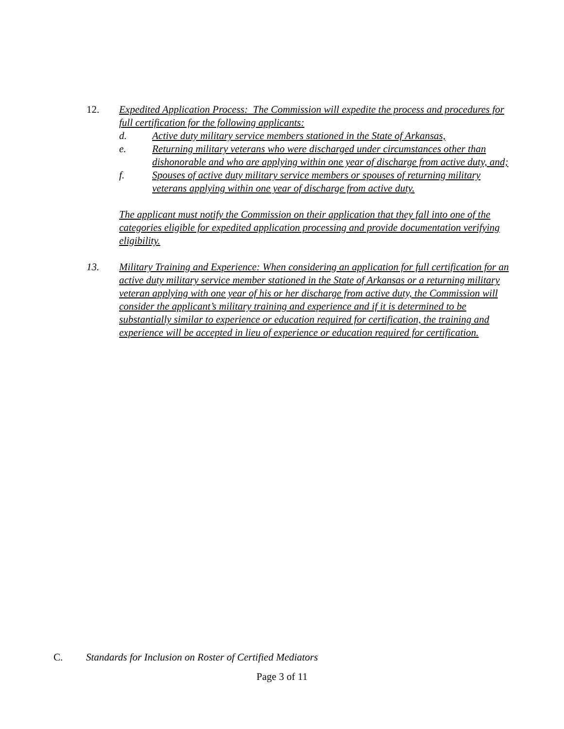12. Expedited Application Process: The Commission will expedite the process and procedures for full certification for the following applicants:
d. Active duty military service members stationed in the State of Arkansas,
e. Returning military veterans who were discharged under circumstances other than dishonorable and who are applying within one year of discharge from active duty, and;
f. Spouses of active duty military service members or spouses of returning military veterans applying within one year of discharge from active duty.
The applicant must notify the Commission on their application that they fall into one of the categories eligible for expedited application processing and provide documentation verifying eligibility.
13. Military Training and Experience: When considering an application for full certification for an active duty military service member stationed in the State of Arkansas or a returning military veteran applying with one year of his or her discharge from active duty, the Commission will consider the applicant’s military training and experience and if it is determined to be substantially similar to experience or education required for certification, the training and experience will be accepted in lieu of experience or education required for certification.
C. Standards for Inclusion on Roster of Certified Mediators
Page 3 of 11